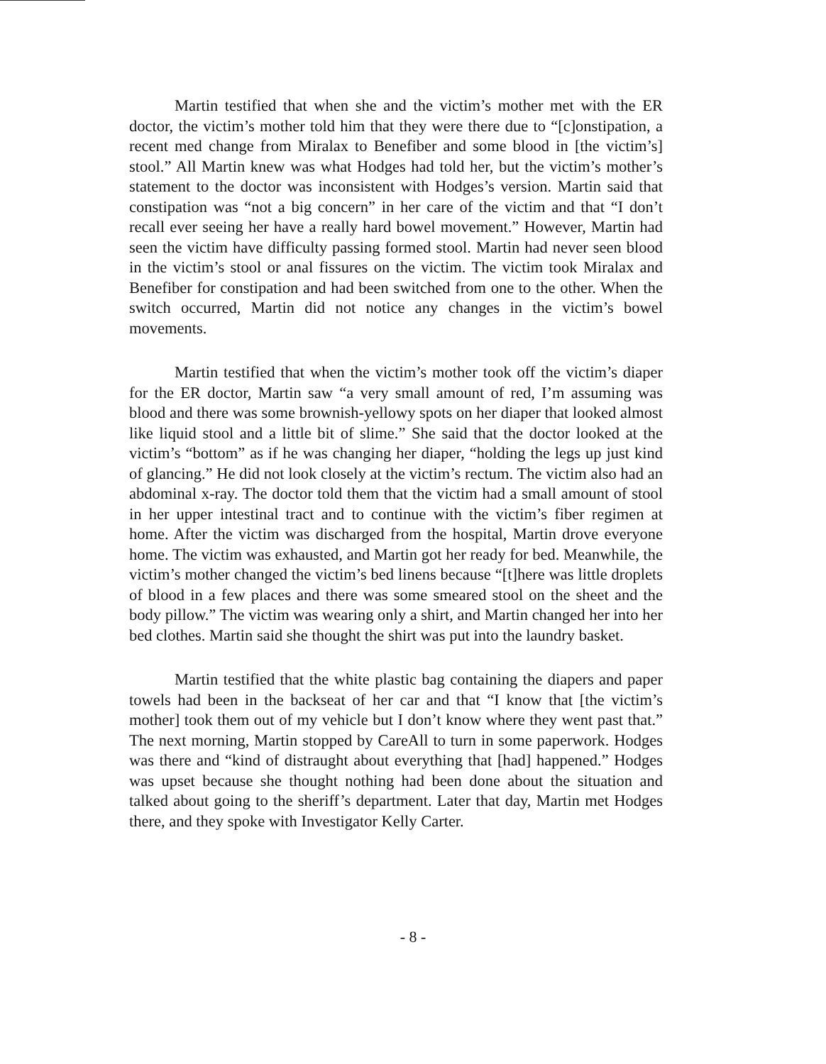Martin testified that when she and the victim’s mother met with the ER doctor, the victim’s mother told him that they were there due to “[c]onstipation, a recent med change from Miralax to Benefiber and some blood in [the victim’s] stool.” All Martin knew was what Hodges had told her, but the victim’s mother’s statement to the doctor was inconsistent with Hodges’s version. Martin said that constipation was “not a big concern” in her care of the victim and that “I don’t recall ever seeing her have a really hard bowel movement.” However, Martin had seen the victim have difficulty passing formed stool. Martin had never seen blood in the victim’s stool or anal fissures on the victim. The victim took Miralax and Benefiber for constipation and had been switched from one to the other. When the switch occurred, Martin did not notice any changes in the victim’s bowel movements.
Martin testified that when the victim’s mother took off the victim’s diaper for the ER doctor, Martin saw “a very small amount of red, I’m assuming was blood and there was some brownish-yellowy spots on her diaper that looked almost like liquid stool and a little bit of slime.” She said that the doctor looked at the victim’s “bottom” as if he was changing her diaper, “holding the legs up just kind of glancing.” He did not look closely at the victim’s rectum. The victim also had an abdominal x-ray. The doctor told them that the victim had a small amount of stool in her upper intestinal tract and to continue with the victim’s fiber regimen at home. After the victim was discharged from the hospital, Martin drove everyone home. The victim was exhausted, and Martin got her ready for bed. Meanwhile, the victim’s mother changed the victim’s bed linens because “[t]here was little droplets of blood in a few places and there was some smeared stool on the sheet and the body pillow.” The victim was wearing only a shirt, and Martin changed her into her bed clothes. Martin said she thought the shirt was put into the laundry basket.
Martin testified that the white plastic bag containing the diapers and paper towels had been in the backseat of her car and that “I know that [the victim’s mother] took them out of my vehicle but I don’t know where they went past that.” The next morning, Martin stopped by CareAll to turn in some paperwork. Hodges was there and “kind of distraught about everything that [had] happened.” Hodges was upset because she thought nothing had been done about the situation and talked about going to the sheriff’s department. Later that day, Martin met Hodges there, and they spoke with Investigator Kelly Carter.
- 8 -